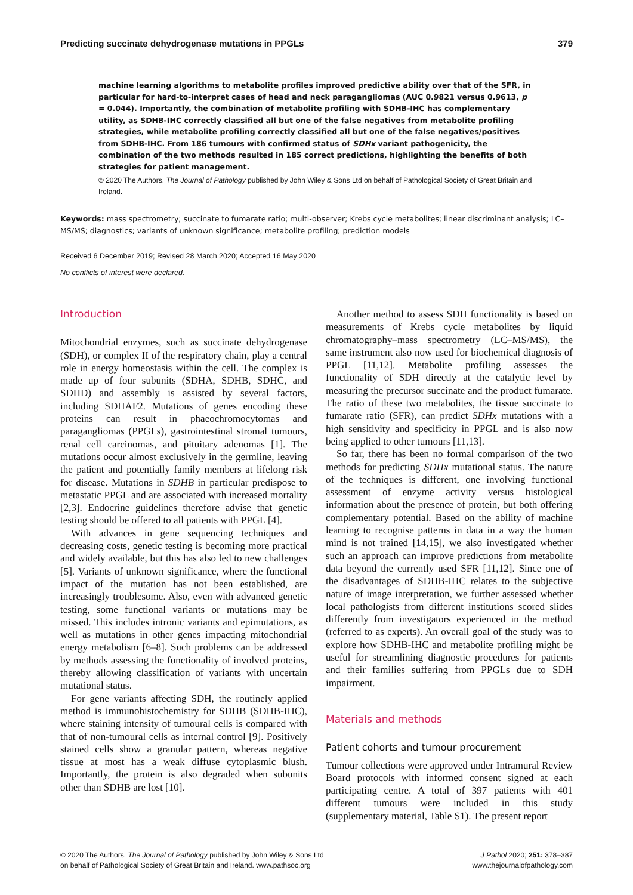Predicting succinate dehydrogenase mutations in PPGLs 379
machine learning algorithms to metabolite profiles improved predictive ability over that of the SFR, in particular for hard-to-interpret cases of head and neck paragangliomas (AUC 0.9821 versus 0.9613, p = 0.044). Importantly, the combination of metabolite profiling with SDHB-IHC has complementary utility, as SDHB-IHC correctly classified all but one of the false negatives from metabolite profiling strategies, while metabolite profiling correctly classified all but one of the false negatives/positives from SDHB-IHC. From 186 tumours with confirmed status of SDHx variant pathogenicity, the combination of the two methods resulted in 185 correct predictions, highlighting the benefits of both strategies for patient management.
© 2020 The Authors. The Journal of Pathology published by John Wiley & Sons Ltd on behalf of Pathological Society of Great Britain and Ireland.
Keywords: mass spectrometry; succinate to fumarate ratio; multi-observer; Krebs cycle metabolites; linear discriminant analysis; LC–MS/MS; diagnostics; variants of unknown significance; metabolite profiling; prediction models
Received 6 December 2019; Revised 28 March 2020; Accepted 16 May 2020
No conflicts of interest were declared.
Introduction
Mitochondrial enzymes, such as succinate dehydrogenase (SDH), or complex II of the respiratory chain, play a central role in energy homeostasis within the cell. The complex is made up of four subunits (SDHA, SDHB, SDHC, and SDHD) and assembly is assisted by several factors, including SDHAF2. Mutations of genes encoding these proteins can result in phaeochromocytomas and paragangliomas (PPGLs), gastrointestinal stromal tumours, renal cell carcinomas, and pituitary adenomas [1]. The mutations occur almost exclusively in the germline, leaving the patient and potentially family members at lifelong risk for disease. Mutations in SDHB in particular predispose to metastatic PPGL and are associated with increased mortality [2,3]. Endocrine guidelines therefore advise that genetic testing should be offered to all patients with PPGL [4].
With advances in gene sequencing techniques and decreasing costs, genetic testing is becoming more practical and widely available, but this has also led to new challenges [5]. Variants of unknown significance, where the functional impact of the mutation has not been established, are increasingly troublesome. Also, even with advanced genetic testing, some functional variants or mutations may be missed. This includes intronic variants and epimutations, as well as mutations in other genes impacting mitochondrial energy metabolism [6–8]. Such problems can be addressed by methods assessing the functionality of involved proteins, thereby allowing classification of variants with uncertain mutational status.
For gene variants affecting SDH, the routinely applied method is immunohistochemistry for SDHB (SDHB-IHC), where staining intensity of tumoural cells is compared with that of non-tumoural cells as internal control [9]. Positively stained cells show a granular pattern, whereas negative tissue at most has a weak diffuse cytoplasmic blush. Importantly, the protein is also degraded when subunits other than SDHB are lost [10].
Another method to assess SDH functionality is based on measurements of Krebs cycle metabolites by liquid chromatography–mass spectrometry (LC–MS/MS), the same instrument also now used for biochemical diagnosis of PPGL [11,12]. Metabolite profiling assesses the functionality of SDH directly at the catalytic level by measuring the precursor succinate and the product fumarate. The ratio of these two metabolites, the tissue succinate to fumarate ratio (SFR), can predict SDHx mutations with a high sensitivity and specificity in PPGL and is also now being applied to other tumours [11,13].
So far, there has been no formal comparison of the two methods for predicting SDHx mutational status. The nature of the techniques is different, one involving functional assessment of enzyme activity versus histological information about the presence of protein, but both offering complementary potential. Based on the ability of machine learning to recognise patterns in data in a way the human mind is not trained [14,15], we also investigated whether such an approach can improve predictions from metabolite data beyond the currently used SFR [11,12]. Since one of the disadvantages of SDHB-IHC relates to the subjective nature of image interpretation, we further assessed whether local pathologists from different institutions scored slides differently from investigators experienced in the method (referred to as experts). An overall goal of the study was to explore how SDHB-IHC and metabolite profiling might be useful for streamlining diagnostic procedures for patients and their families suffering from PPGLs due to SDH impairment.
Materials and methods
Patient cohorts and tumour procurement
Tumour collections were approved under Intramural Review Board protocols with informed consent signed at each participating centre. A total of 397 patients with 401 different tumours were included in this study (supplementary material, Table S1). The present report
© 2020 The Authors. The Journal of Pathology published by John Wiley & Sons Ltd
on behalf of Pathological Society of Great Britain and Ireland. www.pathsoc.org
J Pathol 2020; 251: 378–387
www.thejournalofpathology.com